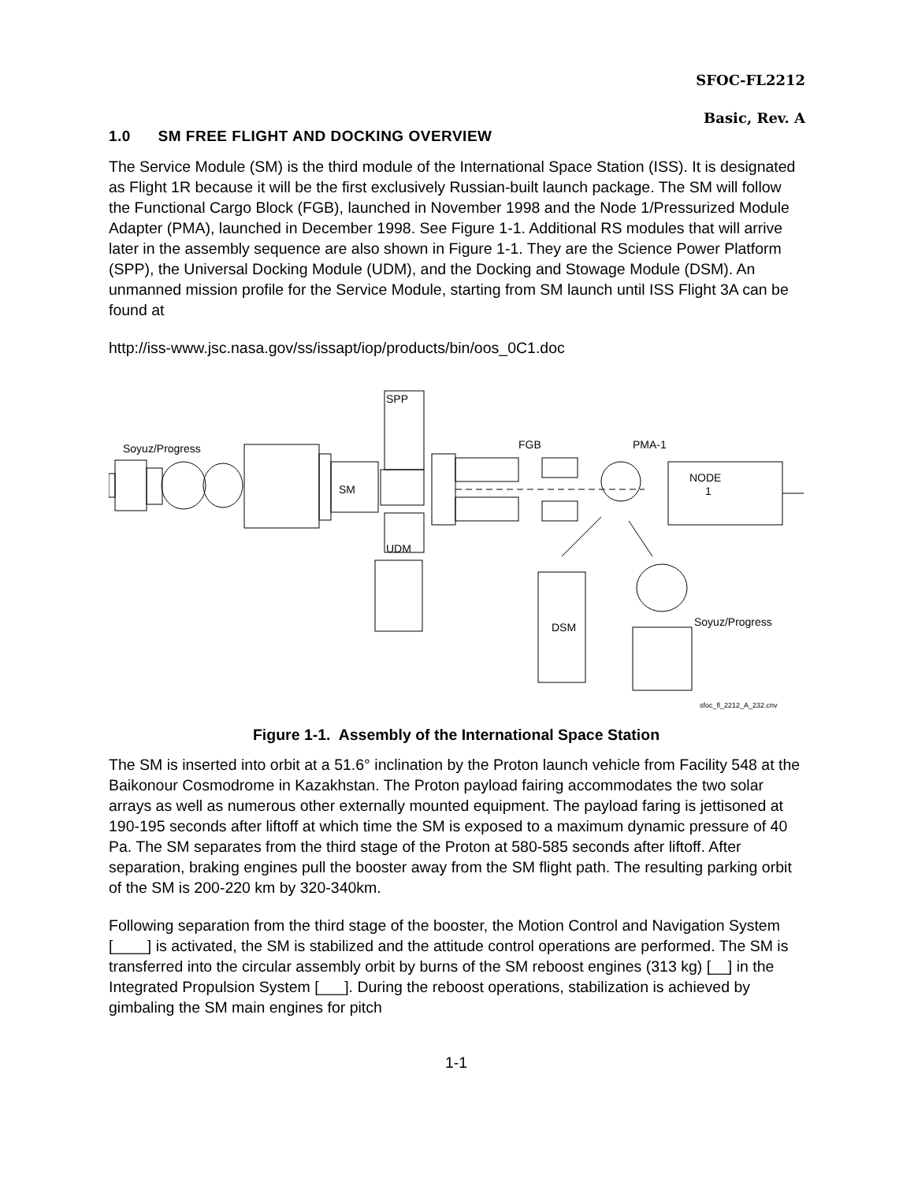SFOC-FL2212
Basic, Rev. A
1.0 SM FREE FLIGHT AND DOCKING OVERVIEW
The Service Module (SM) is the third module of the International Space Station (ISS). It is designated as Flight 1R because it will be the first exclusively Russian-built launch package. The SM will follow the Functional Cargo Block (FGB), launched in November 1998 and the Node 1/Pressurized Module Adapter (PMA), launched in December 1998. See Figure 1-1. Additional RS modules that will arrive later in the assembly sequence are also shown in Figure 1-1. They are the Science Power Platform (SPP), the Universal Docking Module (UDM), and the Docking and Stowage Module (DSM). An unmanned mission profile for the Service Module, starting from SM launch until ISS Flight 3A can be found at
http://iss-www.jsc.nasa.gov/ss/issapt/iop/products/bin/oos_0C1.doc
SPP
Soyuz/Progress
FGB
PMA-1
SM
NODE
1
UDM
DSM
Soyuz/Progress
sfoc_fl_2212_A_232.cnv
Figure 1-1. Assembly of the International Space Station
The SM is inserted into orbit at a 51.6° inclination by the Proton launch vehicle from Facility 548 at the Baikonour Cosmodrome in Kazakhstan. The Proton payload fairing accommodates the two solar arrays as well as numerous other externally mounted equipment. The payload faring is jettisoned at 190-195 seconds after liftoff at which time the SM is exposed to a maximum dynamic pressure of 40 Pa. The SM separates from the third stage of the Proton at 580-585 seconds after liftoff. After separation, braking engines pull the booster away from the SM flight path. The resulting parking orbit of the SM is 200-220 km by 320-340km.
Following separation from the third stage of the booster, the Motion Control and Navigation System [____] is activated, the SM is stabilized and the attitude control operations are performed. The SM is transferred into the circular assembly orbit by burns of the SM reboost engines (313 kg) [__] in the Integrated Propulsion System [___]. During the reboost operations, stabilization is achieved by gimbaling the SM main engines for pitch
1-1